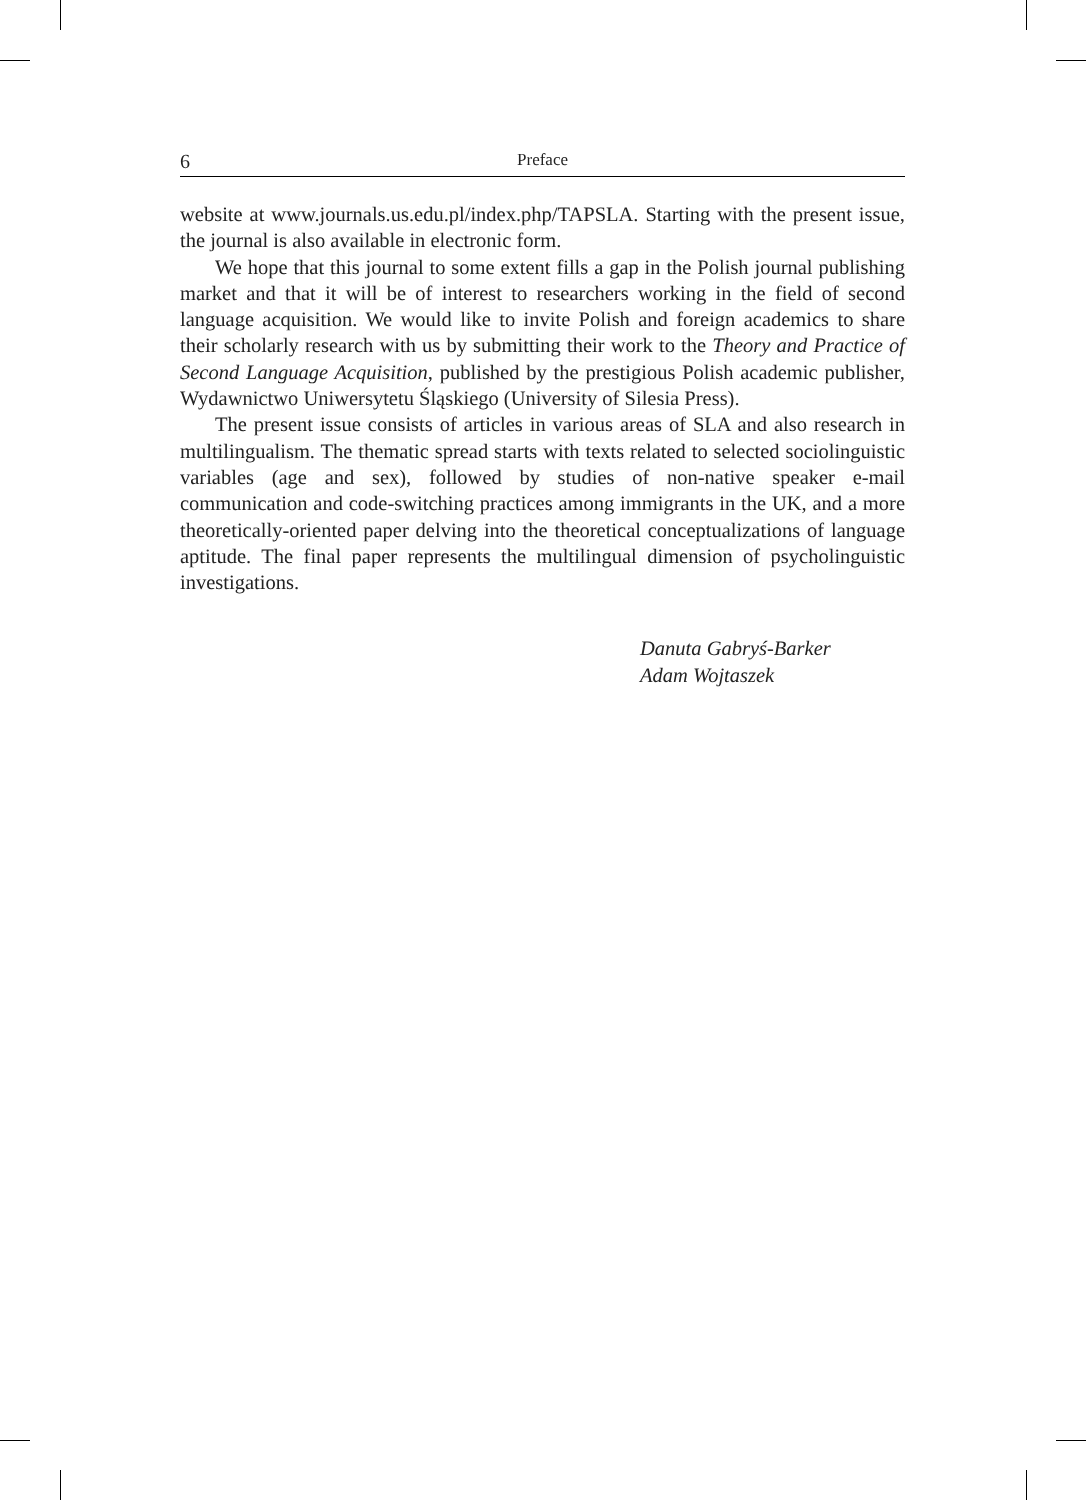6 Preface
website at www.journals.us.edu.pl/index.php/TAPSLA. Starting with the present issue, the journal is also available in electronic form.
We hope that this journal to some extent fills a gap in the Polish journal publishing market and that it will be of interest to researchers working in the field of second language acquisition. We would like to invite Polish and foreign academics to share their scholarly research with us by submitting their work to the Theory and Practice of Second Language Acquisition, published by the prestigious Polish academic publisher, Wydawnictwo Uniwersytetu Śląskiego (University of Silesia Press).
The present issue consists of articles in various areas of SLA and also research in multilingualism. The thematic spread starts with texts related to selected sociolinguistic variables (age and sex), followed by studies of non-native speaker e-mail communication and code-switching practices among immigrants in the UK, and a more theoretically-oriented paper delving into the theoretical conceptualizations of language aptitude. The final paper represents the multilingual dimension of psycholinguistic investigations.
Danuta Gabryś-Barker
Adam Wojtaszek